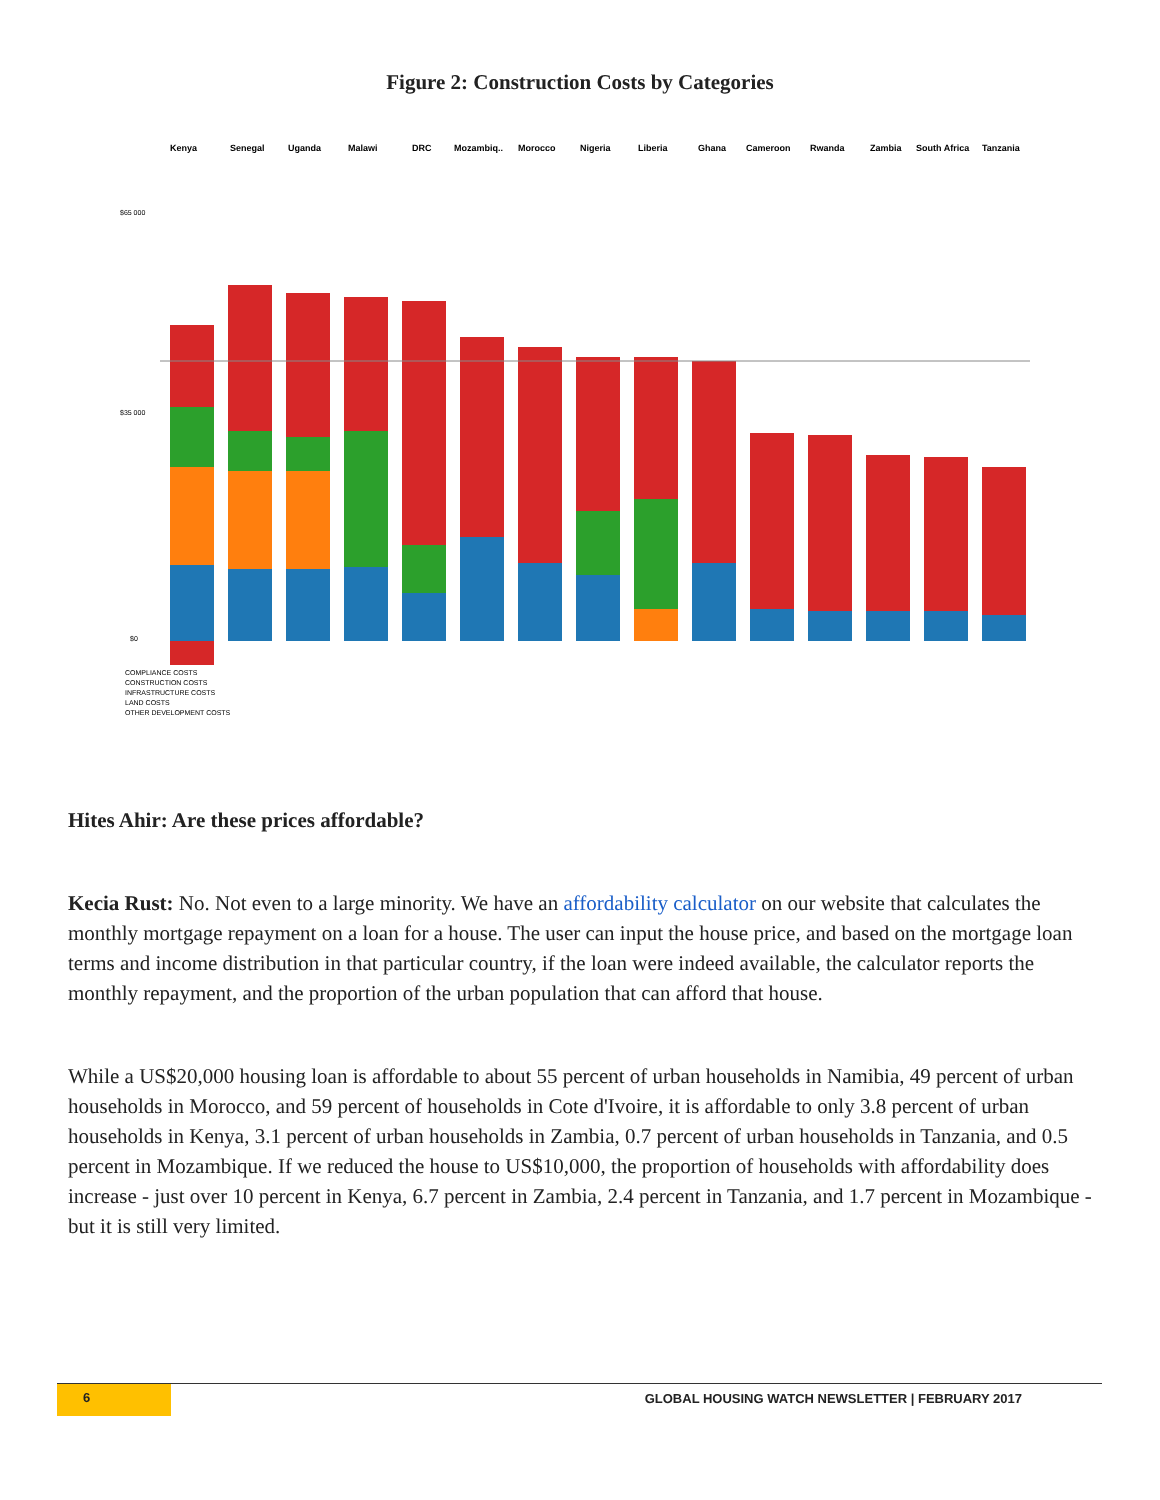Figure 2: Construction Costs by Categories
Kenya
Senegal
Uganda
Malawi
DRC
Mozambiq..
Morocco
Nigeria
Liberia
Ghana
Cameroon
Rwanda
Zambia
South Africa
Tanzania
$65 000
$35 000
$0
COMPLIANCE COSTS
CONSTRUCTION COSTS
INFRASTRUCTURE COSTS
LAND COSTS
OTHER DEVELOPMENT COSTS
Hites Ahir: Are these prices affordable?
Kecia Rust: No. Not even to a large minority. We have an affordability calculator on our website that calculates the monthly mortgage repayment on a loan for a house. The user can input the house price, and based on the mortgage loan terms and income distribution in that particular country, if the loan were indeed available, the calculator reports the monthly repayment, and the proportion of the urban population that can afford that house.
While a US$20,000 housing loan is affordable to about 55 percent of urban households in Namibia, 49 percent of urban households in Morocco, and 59 percent of households in Cote d'Ivoire, it is affordable to only 3.8 percent of urban households in Kenya, 3.1 percent of urban households in Zambia, 0.7 percent of urban households in Tanzania, and 0.5 percent in Mozambique. If we reduced the house to US$10,000, the proportion of households with affordability does increase - just over 10 percent in Kenya, 6.7 percent in Zambia, 2.4 percent in Tanzania, and 1.7 percent in Mozambique - but it is still very limited.
6 GLOBAL HOUSING WATCH NEWSLETTER | FEBRUARY 2017